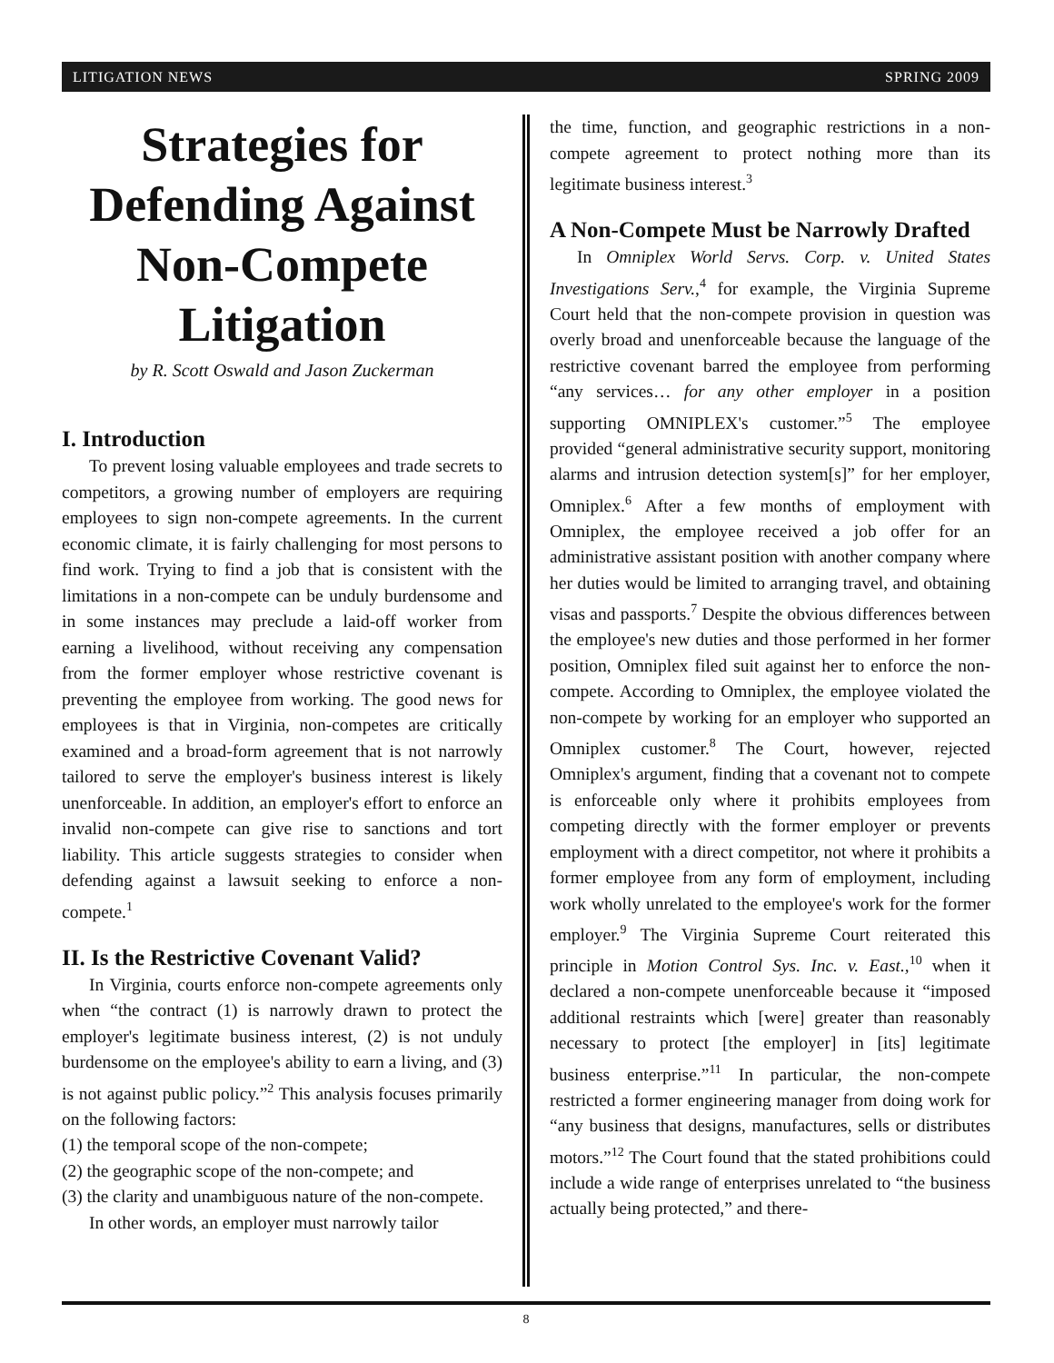LITIGATION NEWS SPRING 2009
Strategies for Defending Against Non-Compete Litigation
by R. Scott Oswald and Jason Zuckerman
I. Introduction
To prevent losing valuable employees and trade secrets to competitors, a growing number of employers are requiring employees to sign non-compete agreements. In the current economic climate, it is fairly challenging for most persons to find work. Trying to find a job that is consistent with the limitations in a non-compete can be unduly burdensome and in some instances may preclude a laid-off worker from earning a livelihood, without receiving any compensation from the former employer whose restrictive covenant is preventing the employee from working. The good news for employees is that in Virginia, non-competes are critically examined and a broad-form agreement that is not narrowly tailored to serve the employer's business interest is likely unenforceable. In addition, an employer's effort to enforce an invalid non-compete can give rise to sanctions and tort liability. This article suggests strategies to consider when defending against a lawsuit seeking to enforce a non-compete.<sup>1</sup>
II. Is the Restrictive Covenant Valid?
In Virginia, courts enforce non-compete agreements only when “the contract (1) is narrowly drawn to protect the employer's legitimate business interest, (2) is not unduly burdensome on the employee's ability to earn a living, and (3) is not against public policy.”<sup>2</sup> This analysis focuses primarily on the following factors:
(1) the temporal scope of the non-compete;
(2) the geographic scope of the non-compete; and
(3) the clarity and unambiguous nature of the non-compete.
In other words, an employer must narrowly tailor
the time, function, and geographic restrictions in a non-compete agreement to protect nothing more than its legitimate business interest.<sup>3</sup>
A Non-Compete Must be Narrowly Drafted
In Omniplex World Servs. Corp. v. United States Investigations Serv.,<sup>4</sup> for example, the Virginia Supreme Court held that the non-compete provision in question was overly broad and unenforceable because the language of the restrictive covenant barred the employee from performing “any services… for any other employer in a position supporting OMNIPLEX's customer.”<sup>5</sup> The employee provided “general administrative security support, monitoring alarms and intrusion detection system[s]” for her employer, Omniplex.<sup>6</sup> After a few months of employment with Omniplex, the employee received a job offer for an administrative assistant position with another company where her duties would be limited to arranging travel, and obtaining visas and passports.<sup>7</sup> Despite the obvious differences between the employee's new duties and those performed in her former position, Omniplex filed suit against her to enforce the non-compete. According to Omniplex, the employee violated the non-compete by working for an employer who supported an Omniplex customer.<sup>8</sup> The Court, however, rejected Omniplex's argument, finding that a covenant not to compete is enforceable only where it prohibits employees from competing directly with the former employer or prevents employment with a direct competitor, not where it prohibits a former employee from any form of employment, including work wholly unrelated to the employee's work for the former employer.<sup>9</sup> The Virginia Supreme Court reiterated this principle in Motion Control Sys. Inc. v. East.,<sup>10</sup> when it declared a non-compete unenforceable because it “imposed additional restraints which [were] greater than reasonably necessary to protect [the employer] in [its] legitimate business enterprise.”<sup>11</sup> In particular, the non-compete restricted a former engineering manager from doing work for “any business that designs, manufactures, sells or distributes motors.”<sup>12</sup> The Court found that the stated prohibitions could include a wide range of enterprises unrelated to “the business actually being protected,” and there-
8